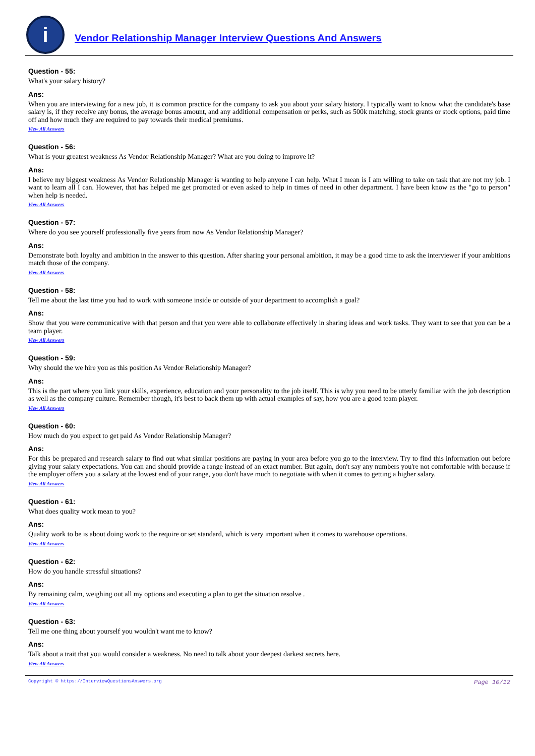i
Vendor Relationship Manager Interview Questions And Answers
Question - 55:
What's your salary history?
Ans:
When you are interviewing for a new job, it is common practice for the company to ask you about your salary history. I typically want to know what the candidate's base salary is, if they receive any bonus, the average bonus amount, and any additional compensation or perks, such as 500k matching, stock grants or stock options, paid time off and how much they are required to pay towards their medical premiums.
View All Answers
Question - 56:
What is your greatest weakness As Vendor Relationship Manager? What are you doing to improve it?
Ans:
I believe my biggest weakness As Vendor Relationship Manager is wanting to help anyone I can help. What I mean is I am willing to take on task that are not my job. I want to learn all I can. However, that has helped me get promoted or even asked to help in times of need in other department. I have been know as the "go to person" when help is needed.
View All Answers
Question - 57:
Where do you see yourself professionally five years from now As Vendor Relationship Manager?
Ans:
Demonstrate both loyalty and ambition in the answer to this question. After sharing your personal ambition, it may be a good time to ask the interviewer if your ambitions match those of the company.
View All Answers
Question - 58:
Tell me about the last time you had to work with someone inside or outside of your department to accomplish a goal?
Ans:
Show that you were communicative with that person and that you were able to collaborate effectively in sharing ideas and work tasks. They want to see that you can be a team player.
View All Answers
Question - 59:
Why should the we hire you as this position As Vendor Relationship Manager?
Ans:
This is the part where you link your skills, experience, education and your personality to the job itself. This is why you need to be utterly familiar with the job description as well as the company culture. Remember though, it's best to back them up with actual examples of say, how you are a good team player.
View All Answers
Question - 60:
How much do you expect to get paid As Vendor Relationship Manager?
Ans:
For this be prepared and research salary to find out what similar positions are paying in your area before you go to the interview. Try to find this information out before giving your salary expectations. You can and should provide a range instead of an exact number. But again, don't say any numbers you're not comfortable with because if the employer offers you a salary at the lowest end of your range, you don't have much to negotiate with when it comes to getting a higher salary.
View All Answers
Question - 61:
What does quality work mean to you?
Ans:
Quality work to be is about doing work to the require or set standard, which is very important when it comes to warehouse operations.
View All Answers
Question - 62:
How do you handle stressful situations?
Ans:
By remaining calm, weighing out all my options and executing a plan to get the situation resolve .
View All Answers
Question - 63:
Tell me one thing about yourself you wouldn't want me to know?
Ans:
Talk about a trait that you would consider a weakness. No need to talk about your deepest darkest secrets here.
View All Answers
Copyright © https://InterviewQuestionsAnswers.org Page 10/12